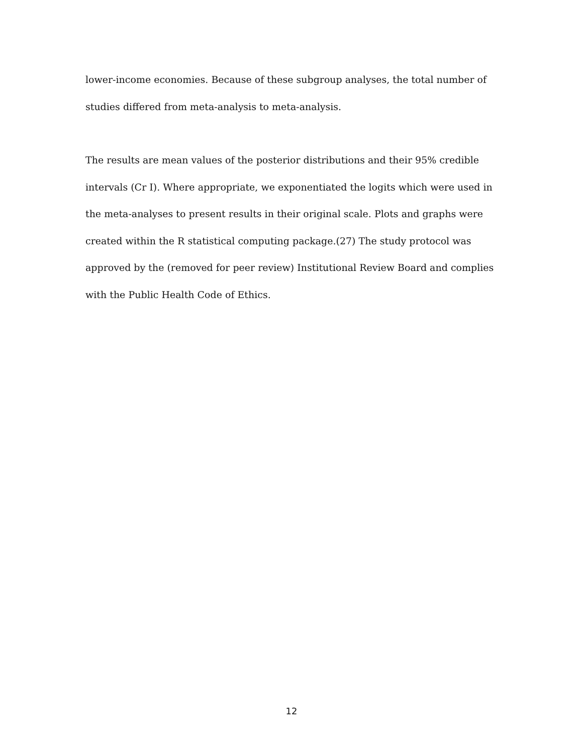lower-income economies. Because of these subgroup analyses, the total number of studies differed from meta-analysis to meta-analysis.
The results are mean values of the posterior distributions and their 95% credible intervals (Cr I). Where appropriate, we exponentiated the logits which were used in the meta-analyses to present results in their original scale. Plots and graphs were created within the R statistical computing package.(27) The study protocol was approved by the (removed for peer review) Institutional Review Board and complies with the Public Health Code of Ethics.
12